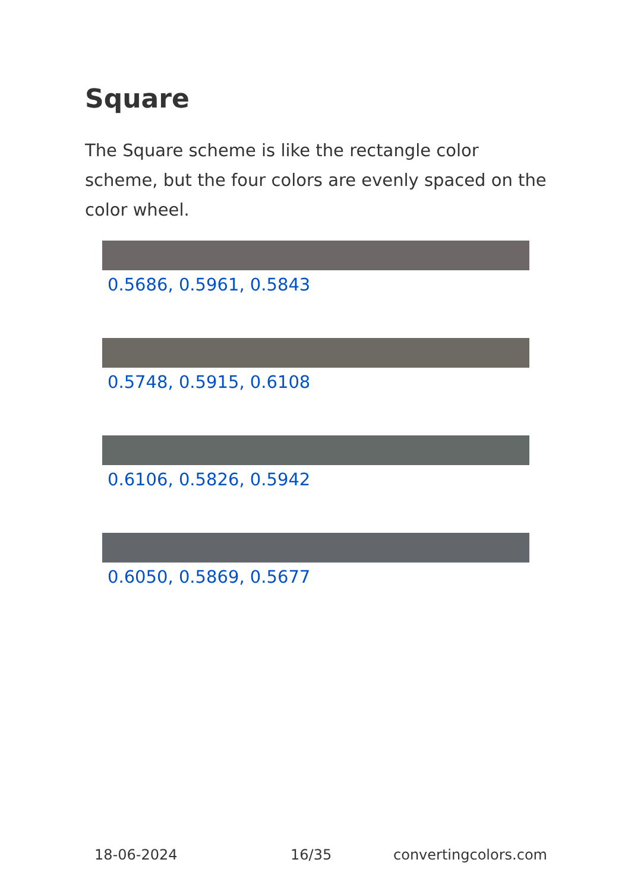Square
The Square scheme is like the rectangle color scheme, but the four colors are evenly spaced on the color wheel.
0.5686, 0.5961, 0.5843
0.5748, 0.5915, 0.6108
0.6106, 0.5826, 0.5942
0.6050, 0.5869, 0.5677
18-06-2024 16/35 convertingcolors.com